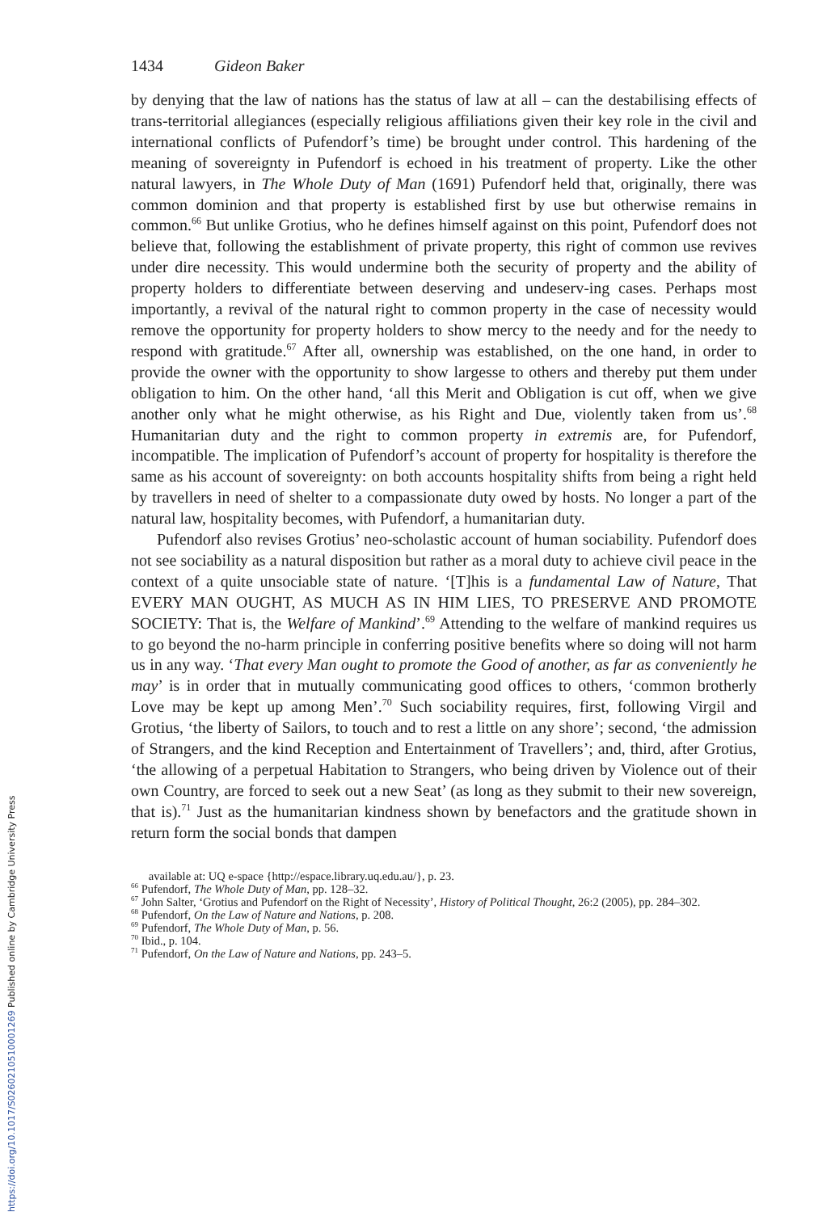1434 Gideon Baker
by denying that the law of nations has the status of law at all – can the destabilising effects of trans-territorial allegiances (especially religious affiliations given their key role in the civil and international conflicts of Pufendorf’s time) be brought under control. This hardening of the meaning of sovereignty in Pufendorf is echoed in his treatment of property. Like the other natural lawyers, in The Whole Duty of Man (1691) Pufendorf held that, originally, there was common dominion and that property is established first by use but otherwise remains in common.<sup>66</sup> But unlike Grotius, who he defines himself against on this point, Pufendorf does not believe that, following the establishment of private property, this right of common use revives under dire necessity. This would undermine both the security of property and the ability of property holders to differentiate between deserving and undeserv-ing cases. Perhaps most importantly, a revival of the natural right to common property in the case of necessity would remove the opportunity for property holders to show mercy to the needy and for the needy to respond with gratitude.<sup>67</sup> After all, ownership was established, on the one hand, in order to provide the owner with the opportunity to show largesse to others and thereby put them under obligation to him. On the other hand, ‘all this Merit and Obligation is cut off, when we give another only what he might otherwise, as his Right and Due, violently taken from us’.<sup>68</sup> Humanitarian duty and the right to common property in extremis are, for Pufendorf, incompatible. The implication of Pufendorf’s account of property for hospitality is therefore the same as his account of sovereignty: on both accounts hospitality shifts from being a right held by travellers in need of shelter to a compassionate duty owed by hosts. No longer a part of the natural law, hospitality becomes, with Pufendorf, a humanitarian duty.
Pufendorf also revises Grotius’ neo-scholastic account of human sociability. Pufendorf does not see sociability as a natural disposition but rather as a moral duty to achieve civil peace in the context of a quite unsociable state of nature. ‘[T]his is a fundamental Law of Nature, That EVERY MAN OUGHT, AS MUCH AS IN HIM LIES, TO PRESERVE AND PROMOTE SOCIETY: That is, the Welfare of Mankind’.<sup>69</sup> Attending to the welfare of mankind requires us to go beyond the no-harm principle in conferring positive benefits where so doing will not harm us in any way. ‘That every Man ought to promote the Good of another, as far as conveniently he may’ is in order that in mutually communicating good offices to others, ‘common brotherly Love may be kept up among Men’.<sup>70</sup> Such sociability requires, first, following Virgil and Grotius, ‘the liberty of Sailors, to touch and to rest a little on any shore’; second, ‘the admission of Strangers, and the kind Reception and Entertainment of Travellers’; and, third, after Grotius, ‘the allowing of a perpetual Habitation to Strangers, who being driven by Violence out of their own Country, are forced to seek out a new Seat’ (as long as they submit to their new sovereign, that is).<sup>71</sup> Just as the humanitarian kindness shown by benefactors and the gratitude shown in return form the social bonds that dampen
available at: UQ e-space {http://espace.library.uq.edu.au/}, p. 23.
<sup>66</sup> Pufendorf, The Whole Duty of Man, pp. 128–32.
<sup>67</sup> John Salter, ‘Grotius and Pufendorf on the Right of Necessity’, History of Political Thought, 26:2 (2005), pp. 284–302.
<sup>68</sup> Pufendorf, On the Law of Nature and Nations, p. 208.
<sup>69</sup> Pufendorf, The Whole Duty of Man, p. 56.
<sup>70</sup> Ibid., p. 104.
<sup>71</sup> Pufendorf, On the Law of Nature and Nations, pp. 243–5.
https://doi.org/10.1017/S0260210510001269 Published online by Cambridge University Press